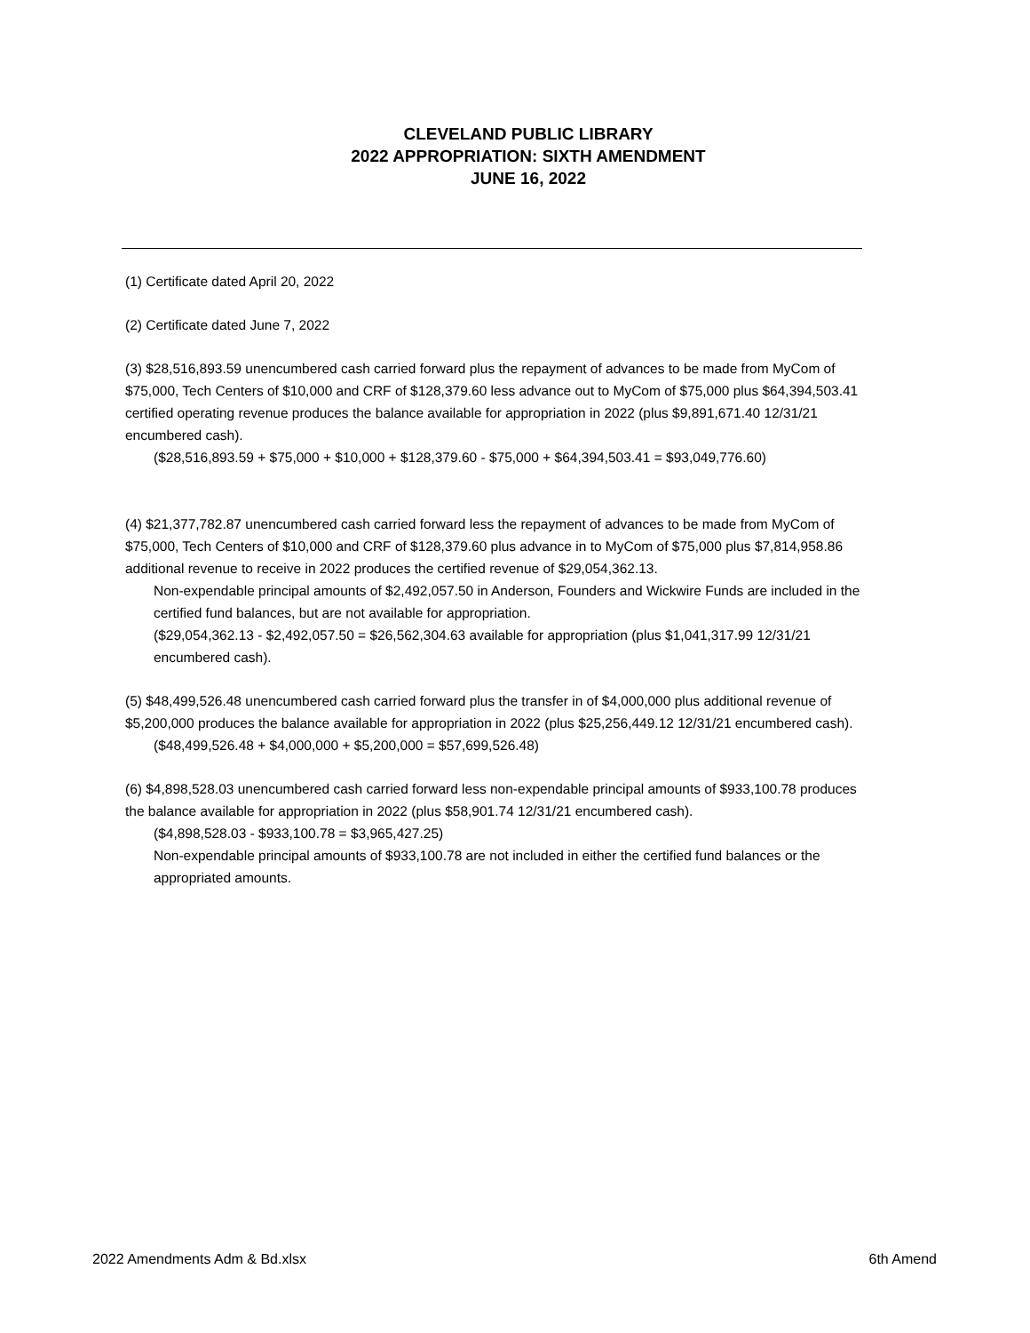CLEVELAND PUBLIC LIBRARY
2022 APPROPRIATION: SIXTH AMENDMENT
JUNE 16, 2022
(1) Certificate dated April 20, 2022
(2) Certificate dated June 7, 2022
(3) $28,516,893.59 unencumbered cash carried forward plus the repayment of advances to be made from MyCom of $75,000, Tech Centers of $10,000 and CRF of $128,379.60 less advance out to MyCom of $75,000 plus $64,394,503.41 certified operating revenue produces the balance available for appropriation in 2022 (plus $9,891,671.40 12/31/21 encumbered cash).
($28,516,893.59 + $75,000 + $10,000 + $128,379.60 - $75,000 + $64,394,503.41 = $93,049,776.60)
(4) $21,377,782.87 unencumbered cash carried forward less the repayment of advances to be made from MyCom of $75,000, Tech Centers of $10,000 and CRF of $128,379.60 plus advance in to MyCom of $75,000 plus $7,814,958.86 additional revenue to receive in 2022 produces the certified revenue of $29,054,362.13.
Non-expendable principal amounts of $2,492,057.50 in Anderson, Founders and Wickwire Funds are included in the certified fund balances, but are not available for appropriation.
($29,054,362.13 - $2,492,057.50 = $26,562,304.63 available for appropriation (plus $1,041,317.99 12/31/21 encumbered cash).
(5) $48,499,526.48 unencumbered cash carried forward plus the transfer in of $4,000,000 plus additional revenue of $5,200,000 produces the balance available for appropriation in 2022 (plus $25,256,449.12 12/31/21 encumbered cash).
($48,499,526.48 + $4,000,000 + $5,200,000 = $57,699,526.48)
(6) $4,898,528.03 unencumbered cash carried forward less non-expendable principal amounts of $933,100.78 produces the balance available for appropriation in 2022 (plus $58,901.74 12/31/21 encumbered cash).
($4,898,528.03 - $933,100.78 = $3,965,427.25)
Non-expendable principal amounts of $933,100.78 are not included in either the certified fund balances or the appropriated amounts.
2022 Amendments Adm & Bd.xlsx 6th Amend